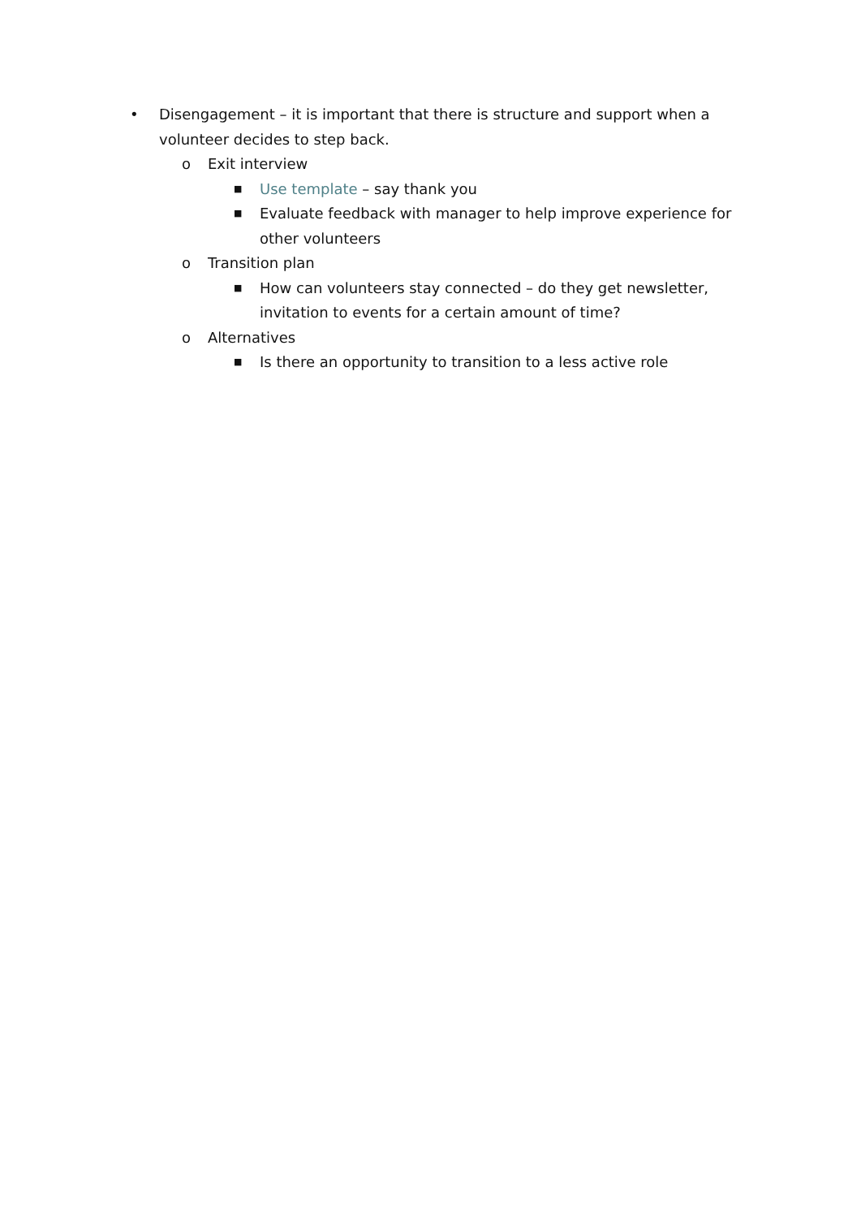• Disengagement – it is important that there is structure and support when a volunteer decides to step back.
o Exit interview
■
Use template – say thank you
■
Evaluate feedback with manager to help improve experience for other volunteers
o Transition plan
■
How can volunteers stay connected – do they get newsletter, invitation to events for a certain amount of time?
o Alternatives
■
Is there an opportunity to transition to a less active role